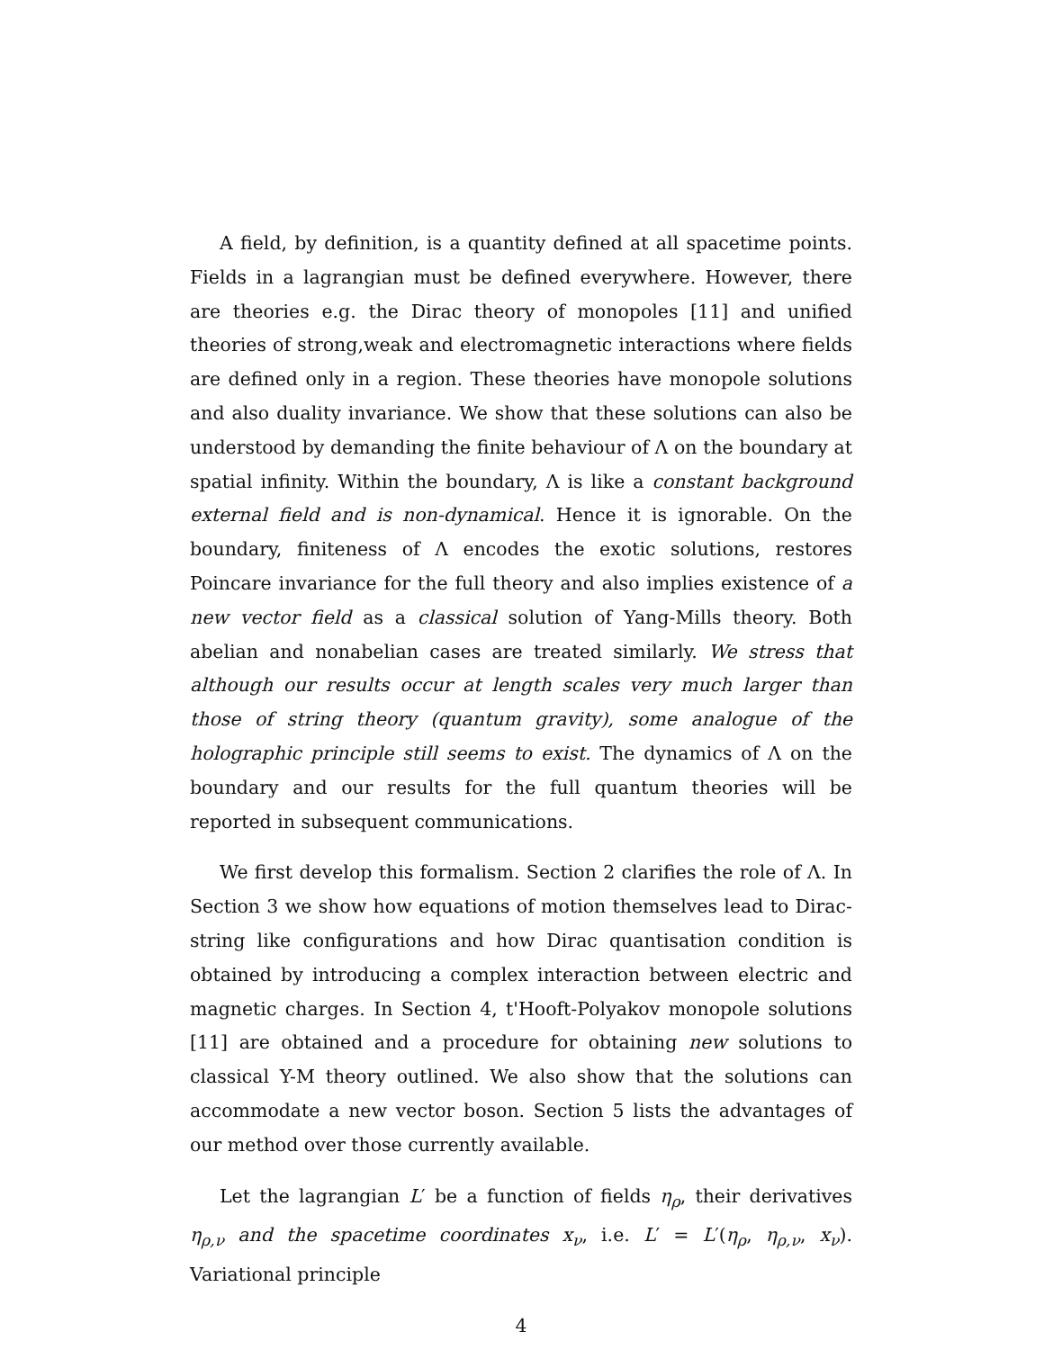A field, by definition, is a quantity defined at all spacetime points. Fields in a lagrangian must be defined everywhere. However, there are theories e.g. the Dirac theory of monopoles [11] and unified theories of strong,weak and electromagnetic interactions where fields are defined only in a region. These theories have monopole solutions and also duality invariance. We show that these solutions can also be understood by demanding the finite behaviour of Λ on the boundary at spatial infinity. Within the boundary, Λ is like a constant background external field and is non-dynamical. Hence it is ignorable. On the boundary, finiteness of Λ encodes the exotic solutions, restores Poincare invariance for the full theory and also implies existence of a new vector field as a classical solution of Yang-Mills theory. Both abelian and nonabelian cases are treated similarly. We stress that although our results occur at length scales very much larger than those of string theory (quantum gravity), some analogue of the holographic principle still seems to exist. The dynamics of Λ on the boundary and our results for the full quantum theories will be reported in subsequent communications.
We first develop this formalism. Section 2 clarifies the role of Λ. In Section 3 we show how equations of motion themselves lead to Dirac-string like configurations and how Dirac quantisation condition is obtained by introducing a complex interaction between electric and magnetic charges. In Section 4, t'Hooft-Polyakov monopole solutions [11] are obtained and a procedure for obtaining new solutions to classical Y-M theory outlined. We also show that the solutions can accommodate a new vector boson. Section 5 lists the advantages of our method over those currently available.
Let the lagrangian L′ be a function of fields η<sub>ρ</sub>, their derivatives η<sub>ρ,ν</sub> and the spacetime coordinates x<sub>ν</sub>, i.e. L′ = L′(η<sub>ρ</sub>, η<sub>ρ,ν</sub>, x<sub>ν</sub>). Variational principle
4